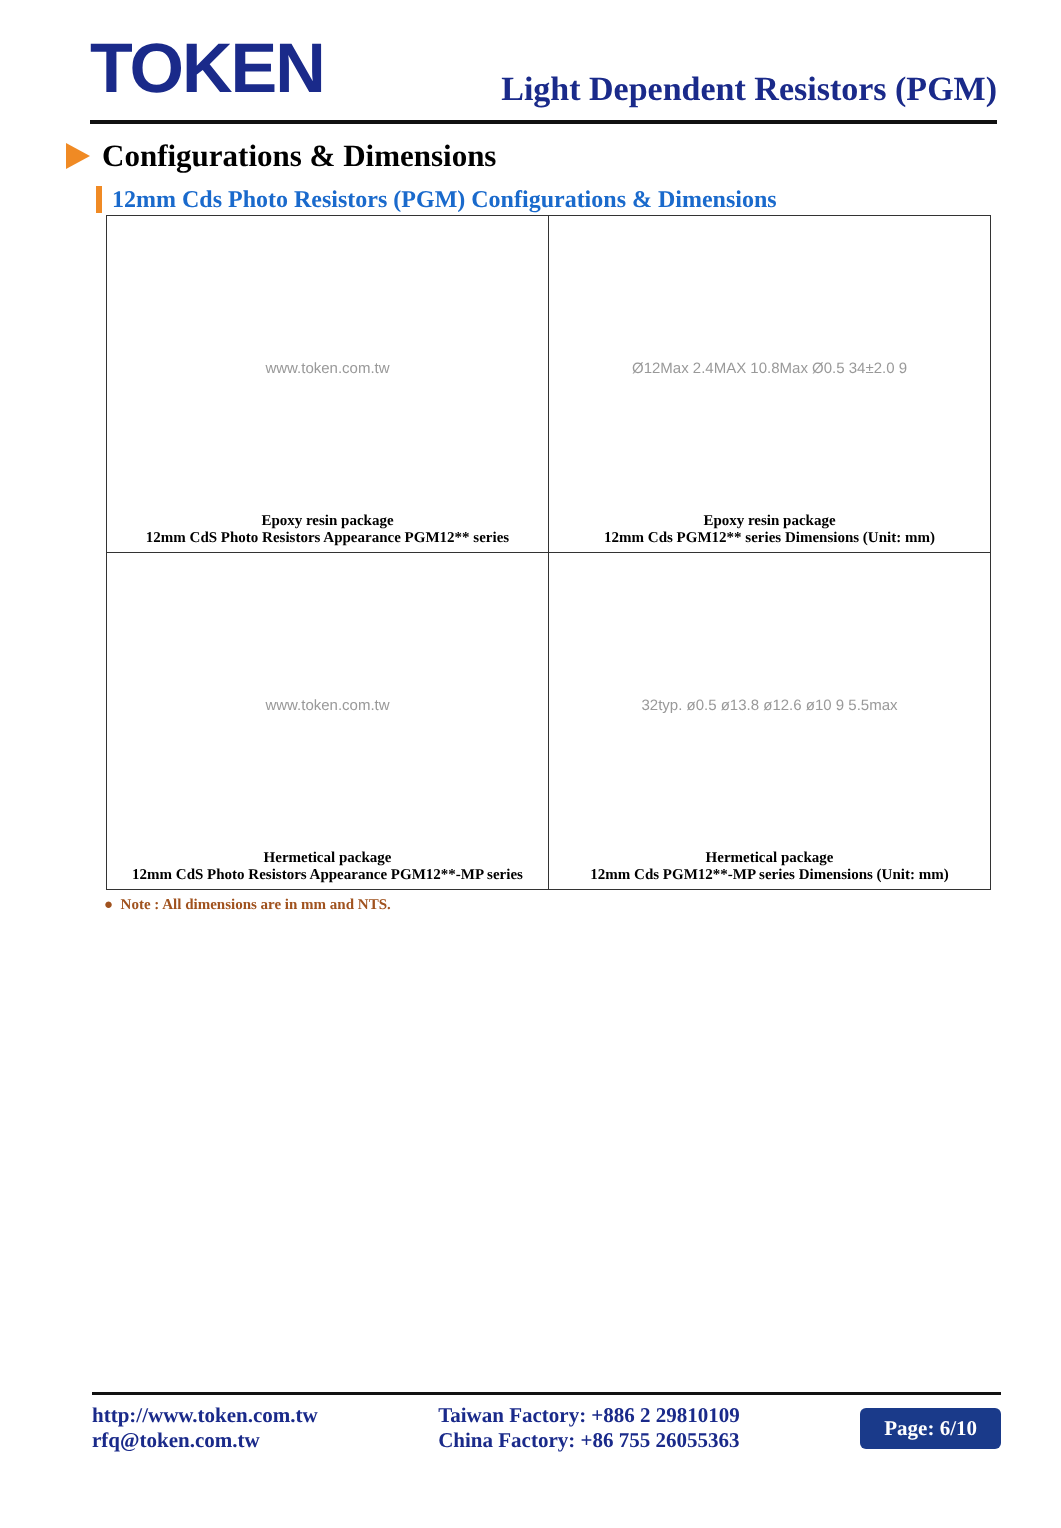TOKEN
Light Dependent Resistors (PGM)
Configurations & Dimensions
12mm Cds Photo Resistors (PGM) Configurations & Dimensions
| www.token.com.tw Epoxy resin package 12mm CdS Photo Resistors Appearance PGM12** series | Ø12Max 2.4MAX 10.8Max Ø0.5 34±2.0 9 Epoxy resin package 12mm Cds PGM12** series Dimensions (Unit: mm) |
| www.token.com.tw Hermetical package 12mm CdS Photo Resistors Appearance PGM12**-MP series | 32typ. ø0.5 ø13.8 ø12.6 ø10 9 5.5max Hermetical package 12mm Cds PGM12**-MP series Dimensions (Unit: mm) |
● Note : All dimensions are in mm and NTS.
http://www.token.com.tw
rfq@token.com.tw
Taiwan Factory: +886 2 29810109
China Factory: +86 755 26055363
Page: 6/10